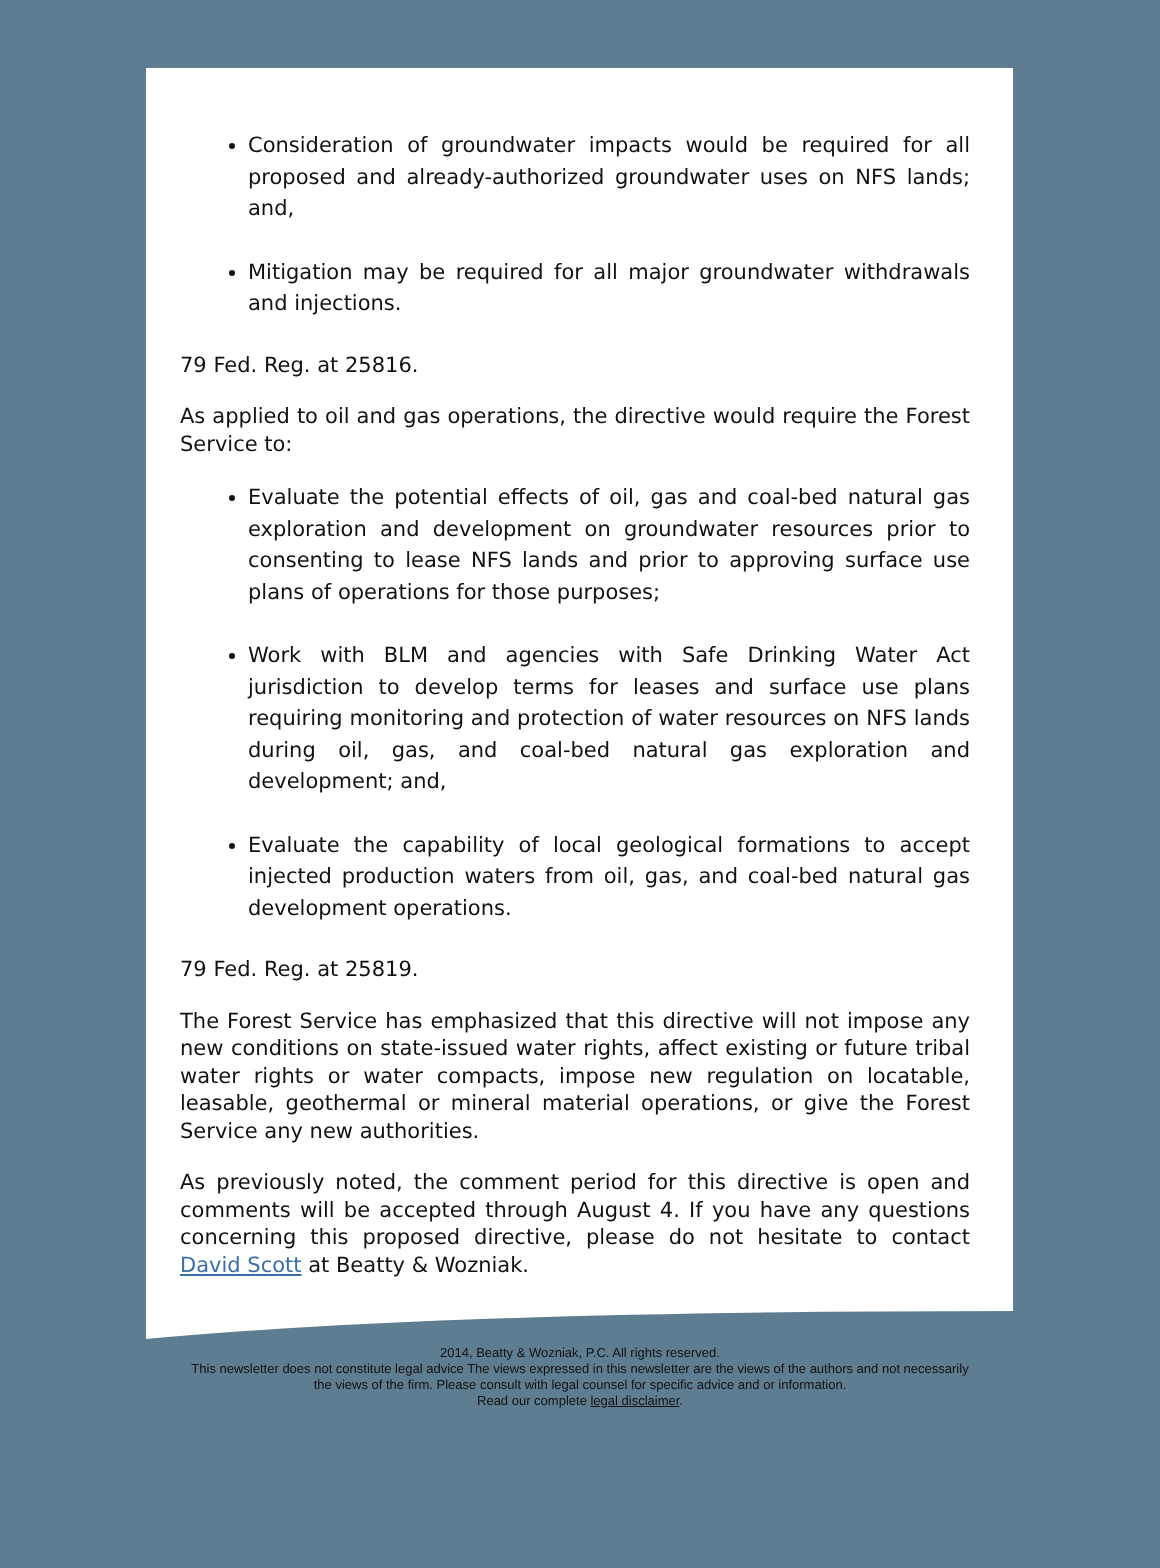Consideration of groundwater impacts would be required for all proposed and already-authorized groundwater uses on NFS lands; and,
Mitigation may be required for all major groundwater withdrawals and injections.
79 Fed. Reg. at 25816.
As applied to oil and gas operations, the directive would require the Forest Service to:
Evaluate the potential effects of oil, gas and coal-bed natural gas exploration and development on groundwater resources prior to consenting to lease NFS lands and prior to approving surface use plans of operations for those purposes;
Work with BLM and agencies with Safe Drinking Water Act jurisdiction to develop terms for leases and surface use plans requiring monitoring and protection of water resources on NFS lands during oil, gas, and coal-bed natural gas exploration and development; and,
Evaluate the capability of local geological formations to accept injected production waters from oil, gas, and coal-bed natural gas development operations.
79 Fed. Reg. at 25819.
The Forest Service has emphasized that this directive will not impose any new conditions on state-issued water rights, affect existing or future tribal water rights or water compacts, impose new regulation on locatable, leasable, geothermal or mineral material operations, or give the Forest Service any new authorities.
As previously noted, the comment period for this directive is open and comments will be accepted through August 4. If you have any questions concerning this proposed directive, please do not hesitate to contact David Scott at Beatty & Wozniak.
2014, Beatty & Wozniak, P.C. All rights reserved.
This newsletter does not constitute legal advice The views expressed in this newsletter are the views of the authors and not necessarily
the views of the firm. Please consult with legal counsel for specific advice and or information.
Read our complete legal disclaimer.